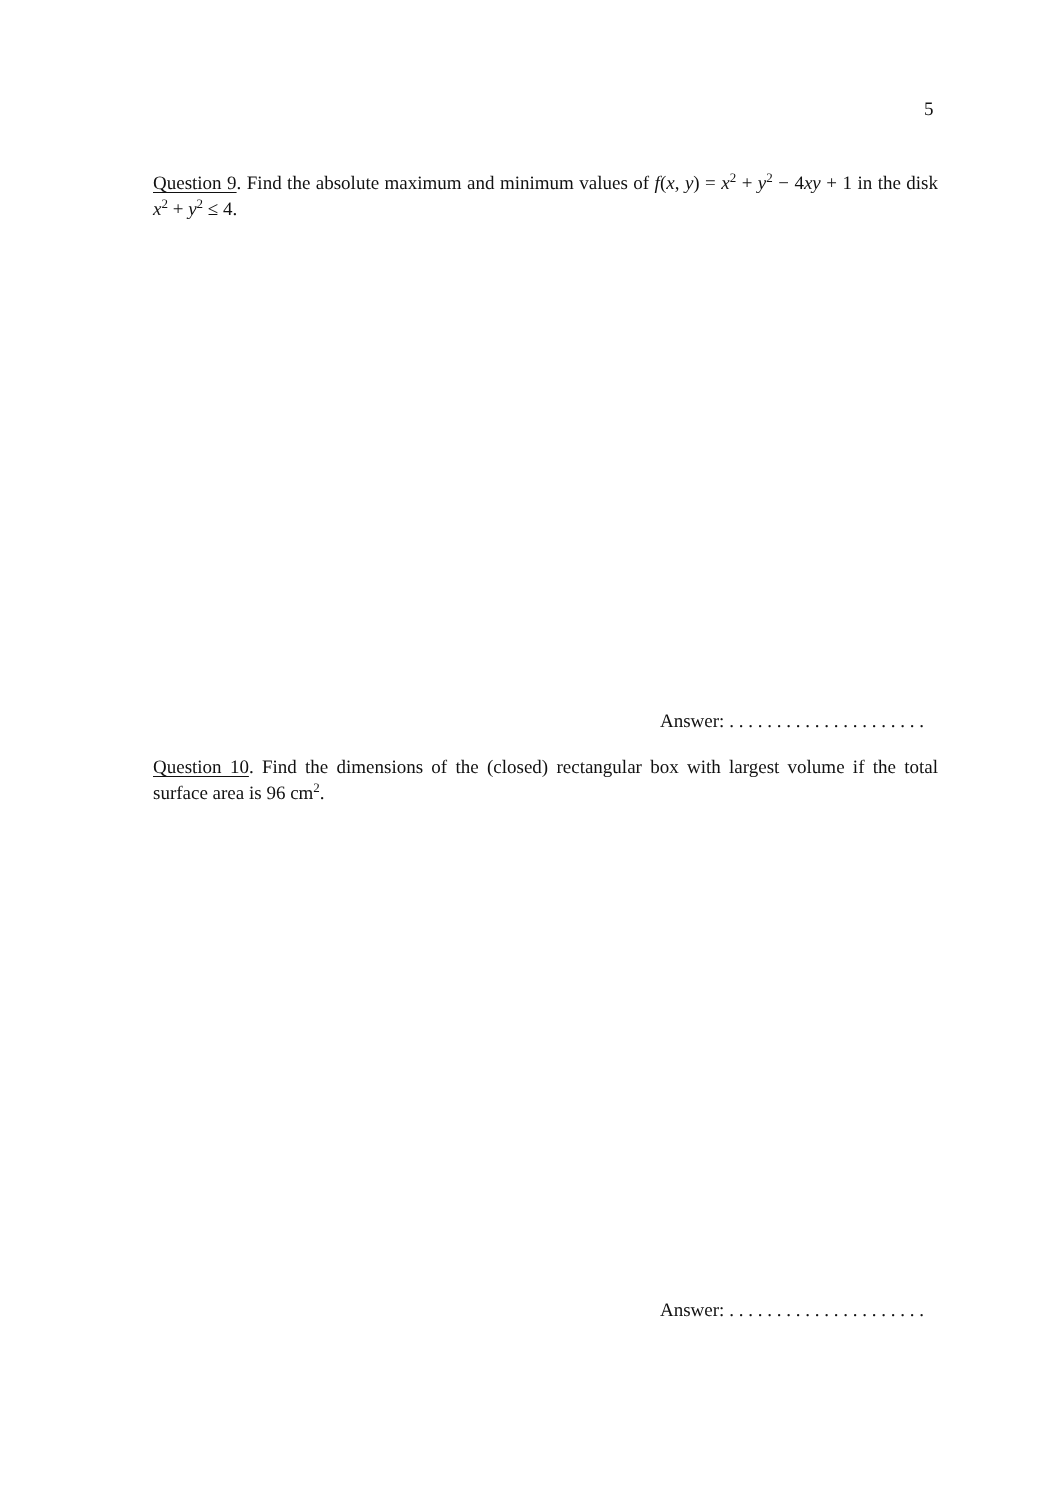5
Question 9. Find the absolute maximum and minimum values of f(x, y) = x<sup>2</sup> + y<sup>2</sup> − 4xy + 1 in the disk x<sup>2</sup> + y<sup>2</sup> ≤ 4.
Answer: . . . . . . . . . . . . . . . . . . . . .
Question 10. Find the dimensions of the (closed) rectangular box with largest volume if the total surface area is 96 cm<sup>2</sup>.
Answer: . . . . . . . . . . . . . . . . . . . . .